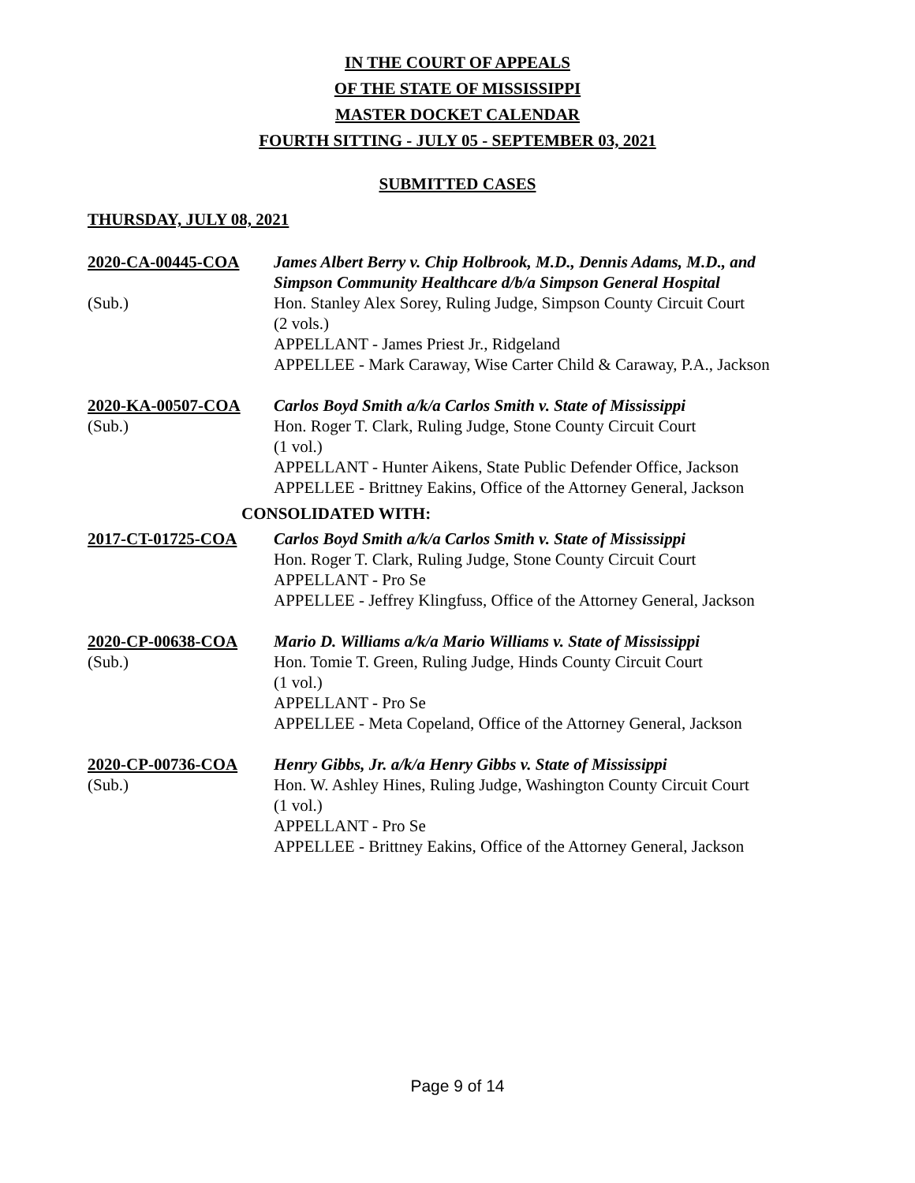IN THE COURT OF APPEALS
OF THE STATE OF MISSISSIPPI
MASTER DOCKET CALENDAR
FOURTH SITTING - JULY 05 - SEPTEMBER 03, 2021
SUBMITTED CASES
THURSDAY, JULY 08, 2021
2020-CA-00445-COA
(Sub.)
James Albert Berry v. Chip Holbrook, M.D., Dennis Adams, M.D., and Simpson Community Healthcare d/b/a Simpson General Hospital
Hon. Stanley Alex Sorey, Ruling Judge, Simpson County Circuit Court
(2 vols.)
APPELLANT - James Priest Jr., Ridgeland
APPELLEE - Mark Caraway, Wise Carter Child & Caraway, P.A., Jackson
2020-KA-00507-COA
(Sub.)
Carlos Boyd Smith a/k/a Carlos Smith v. State of Mississippi
Hon. Roger T. Clark, Ruling Judge, Stone County Circuit Court
(1 vol.)
APPELLANT - Hunter Aikens, State Public Defender Office, Jackson
APPELLEE - Brittney Eakins, Office of the Attorney General, Jackson
CONSOLIDATED WITH:
2017-CT-01725-COA Carlos Boyd Smith a/k/a Carlos Smith v. State of Mississippi
Hon. Roger T. Clark, Ruling Judge, Stone County Circuit Court
APPELLANT - Pro Se
APPELLEE - Jeffrey Klingfuss, Office of the Attorney General, Jackson
2020-CP-00638-COA
(Sub.)
Mario D. Williams a/k/a Mario Williams v. State of Mississippi
Hon. Tomie T. Green, Ruling Judge, Hinds County Circuit Court
(1 vol.)
APPELLANT - Pro Se
APPELLEE - Meta Copeland, Office of the Attorney General, Jackson
2020-CP-00736-COA
(Sub.)
Henry Gibbs, Jr. a/k/a Henry Gibbs v. State of Mississippi
Hon. W. Ashley Hines, Ruling Judge, Washington County Circuit Court
(1 vol.)
APPELLANT - Pro Se
APPELLEE - Brittney Eakins, Office of the Attorney General, Jackson
Page 9 of 14